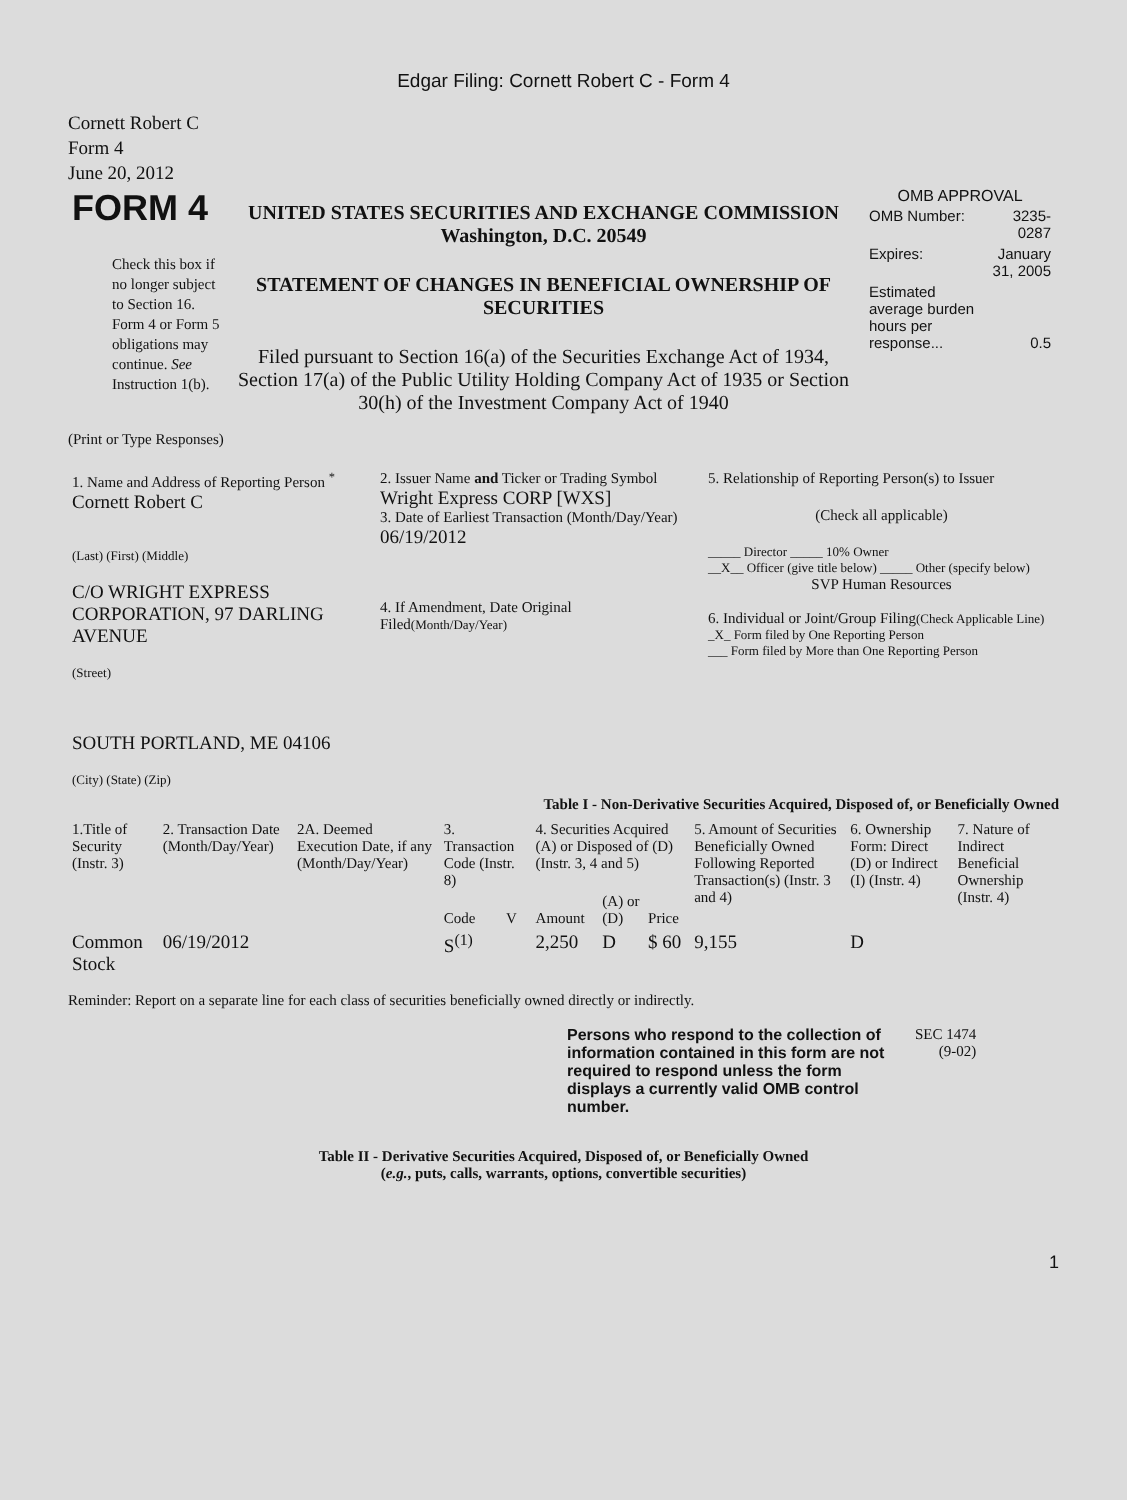Edgar Filing: Cornett Robert C - Form 4
Cornett Robert C
Form 4
June 20, 2012
| FORM 4 Check this box if no longer subject to Section 16. Form 4 or Form 5 obligations may continue. See Instruction 1(b). | UNITED STATES SECURITIES AND EXCHANGE COMMISSION Washington, D.C. 20549 STATEMENT OF CHANGES IN BENEFICIAL OWNERSHIP OF SECURITIES Filed pursuant to Section 16(a) of the Securities Exchange Act of 1934, Section 17(a) of the Public Utility Holding Company Act of 1935 or Section 30(h) of the Investment Company Act of 1940 | OMB APPROVAL / OMB Number: / 3235-0287 / / Expires: / January 31, 2005 / / Estimated average burden hours per response... / 0.5 / |
(Print or Type Responses)
| 1. Name and Address of Reporting Person <sup>*</sup> Cornett Robert C (Last) (First) (Middle) C/O WRIGHT EXPRESS CORPORATION, 97 DARLING AVENUE (Street) SOUTH PORTLAND, ME 04106 (City) (State) (Zip) | 2. Issuer Name and Ticker or Trading Symbol Wright Express CORP [WXS] 3. Date of Earliest Transaction (Month/Day/Year) 06/19/2012 4. If Amendment, Date Original Filed (Month/Day/Year) | 5. Relationship of Reporting Person(s) to Issuer (Check all applicable) _____ Director _____ 10% Owner __X__ Officer (give title below) _____ Other (specify below) SVP Human Resources 6. Individual or Joint/Group Filing (Check Applicable Line) _X_ Form filed by One Reporting Person ___ Form filed by More than One Reporting Person |
Table I - Non-Derivative Securities Acquired, Disposed of, or Beneficially Owned
| 1.Title of Security (Instr. 3) | 2. Transaction Date (Month/Day/Year) | 2A. Deemed Execution Date, if any (Month/Day/Year) | 3. Transaction Code (Instr. 8) | | 4. Securities Acquired (A) or Disposed of (D) (Instr. 3, 4 and 5) | | | 5. Amount of Securities Beneficially Owned Following Reported Transaction(s) (Instr. 3 and 4) | 6. Ownership Form: Direct (D) or Indirect (I) (Instr. 4) | 7. Nature of Indirect Beneficial Ownership (Instr. 4) |
| --- | --- | --- | --- | --- | --- | --- | --- | --- | --- | --- |
| | | | Code | V | Amount | (A) or (D) | Price | | | |
| Common Stock | 06/19/2012 | | S<sup>(1)</sup> | | 2,250 | D | $ 60 | 9,155 | D | |
Reminder: Report on a separate line for each class of securities beneficially owned directly or indirectly.
| Persons who respond to the collection of information contained in this form are not required to respond unless the form displays a currently valid OMB control number. | SEC 1474 (9-02) |
Table II - Derivative Securities Acquired, Disposed of, or Beneficially Owned
(e.g., puts, calls, warrants, options, convertible securities)
1